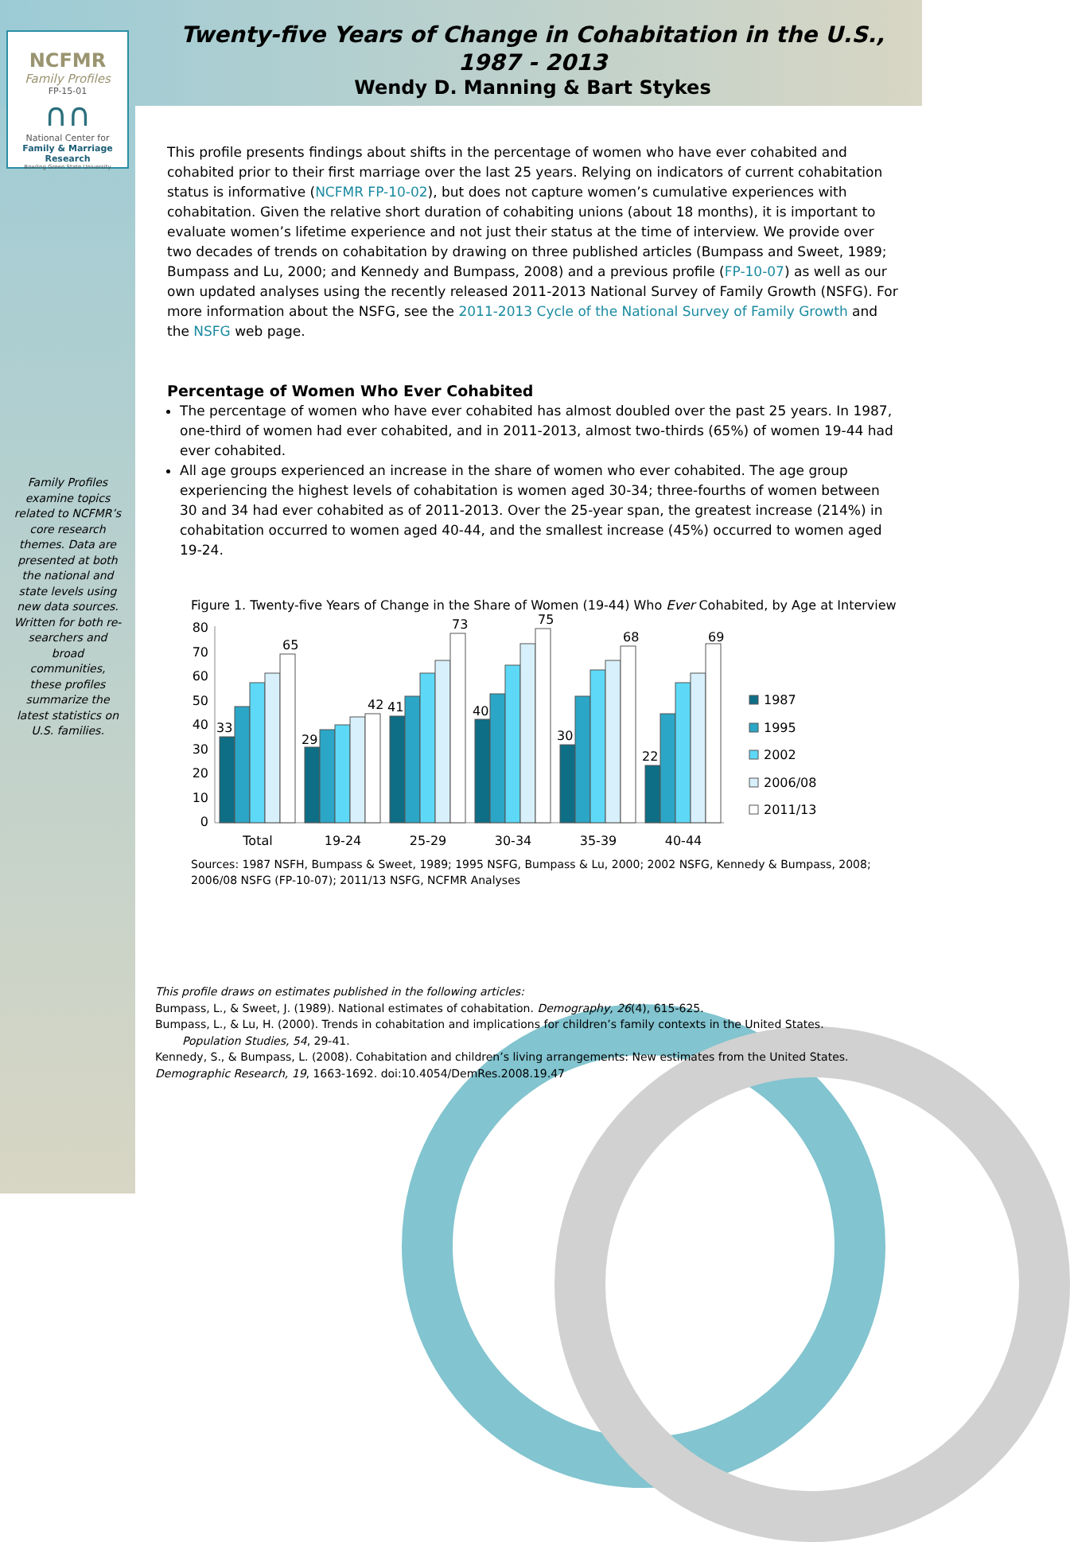NCFMR
Family Profiles
FP-15-01
∩∩
National Center for
Family & Marriage Research
Bowling Green State University
Family Profiles examine topics related to NCFMR’s core research themes. Data are presented at both the national and state levels using new data sources. Written for both re-searchers and broad communities, these profiles summarize the latest statistics on U.S. families.
Twenty-five Years of Change in Cohabitation in the U.S., 1987 - 2013
Wendy D. Manning & Bart Stykes
This profile presents findings about shifts in the percentage of women who have ever cohabited and cohabited prior to their first marriage over the last 25 years. Relying on indicators of current cohabitation status is informative (NCFMR FP-10-02), but does not capture women’s cumulative experiences with cohabitation. Given the relative short duration of cohabiting unions (about 18 months), it is important to evaluate women’s lifetime experience and not just their status at the time of interview. We provide over two decades of trends on cohabitation by drawing on three published articles (Bumpass and Sweet, 1989; Bumpass and Lu, 2000; and Kennedy and Bumpass, 2008) and a previous profile (FP-10-07) as well as our own updated analyses using the recently released 2011-2013 National Survey of Family Growth (NSFG). For more information about the NSFG, see the 2011-2013 Cycle of the National Survey of Family Growth and the NSFG web page.
Percentage of Women Who Ever Cohabited
The percentage of women who have ever cohabited has almost doubled over the past 25 years. In 1987, one-third of women had ever cohabited, and in 2011-2013, almost two-thirds (65%) of women 19-44 had ever cohabited.
All age groups experienced an increase in the share of women who ever cohabited. The age group experiencing the highest levels of cohabitation is women aged 30-34; three-fourths of women between 30 and 34 had ever cohabited as of 2011-2013. Over the 25-year span, the greatest increase (214%) in cohabitation occurred to women aged 40-44, and the smallest increase (45%) occurred to women aged 19-24.
Figure 1. Twenty-five Years of Change in the Share of Women (19-44) Who Ever Cohabited, by Age at Interview
80
70
60
50
40
30
20
10
0
33
65
29
42
41
73
40
75
30
68
22
69
Total
19-24
25-29
30-34
35-39
40-44
1987
1995
2002
2006/08
2011/13
Sources: 1987 NSFH, Bumpass & Sweet, 1989; 1995 NSFG, Bumpass & Lu, 2000; 2002 NSFG, Kennedy & Bumpass, 2008; 2006/08 NSFG (FP-10-07); 2011/13 NSFG, NCFMR Analyses
This profile draws on estimates published in the following articles:
Bumpass, L., & Sweet, J. (1989). National estimates of cohabitation. Demography, 26(4), 615-625.
Bumpass, L., & Lu, H. (2000). Trends in cohabitation and implications for children’s family contexts in the United States.
Population Studies, 54, 29-41.
Kennedy, S., & Bumpass, L. (2008). Cohabitation and children’s living arrangements: New estimates from the United States. Demographic Research, 19, 1663-1692. doi:10.4054/DemRes.2008.19.47